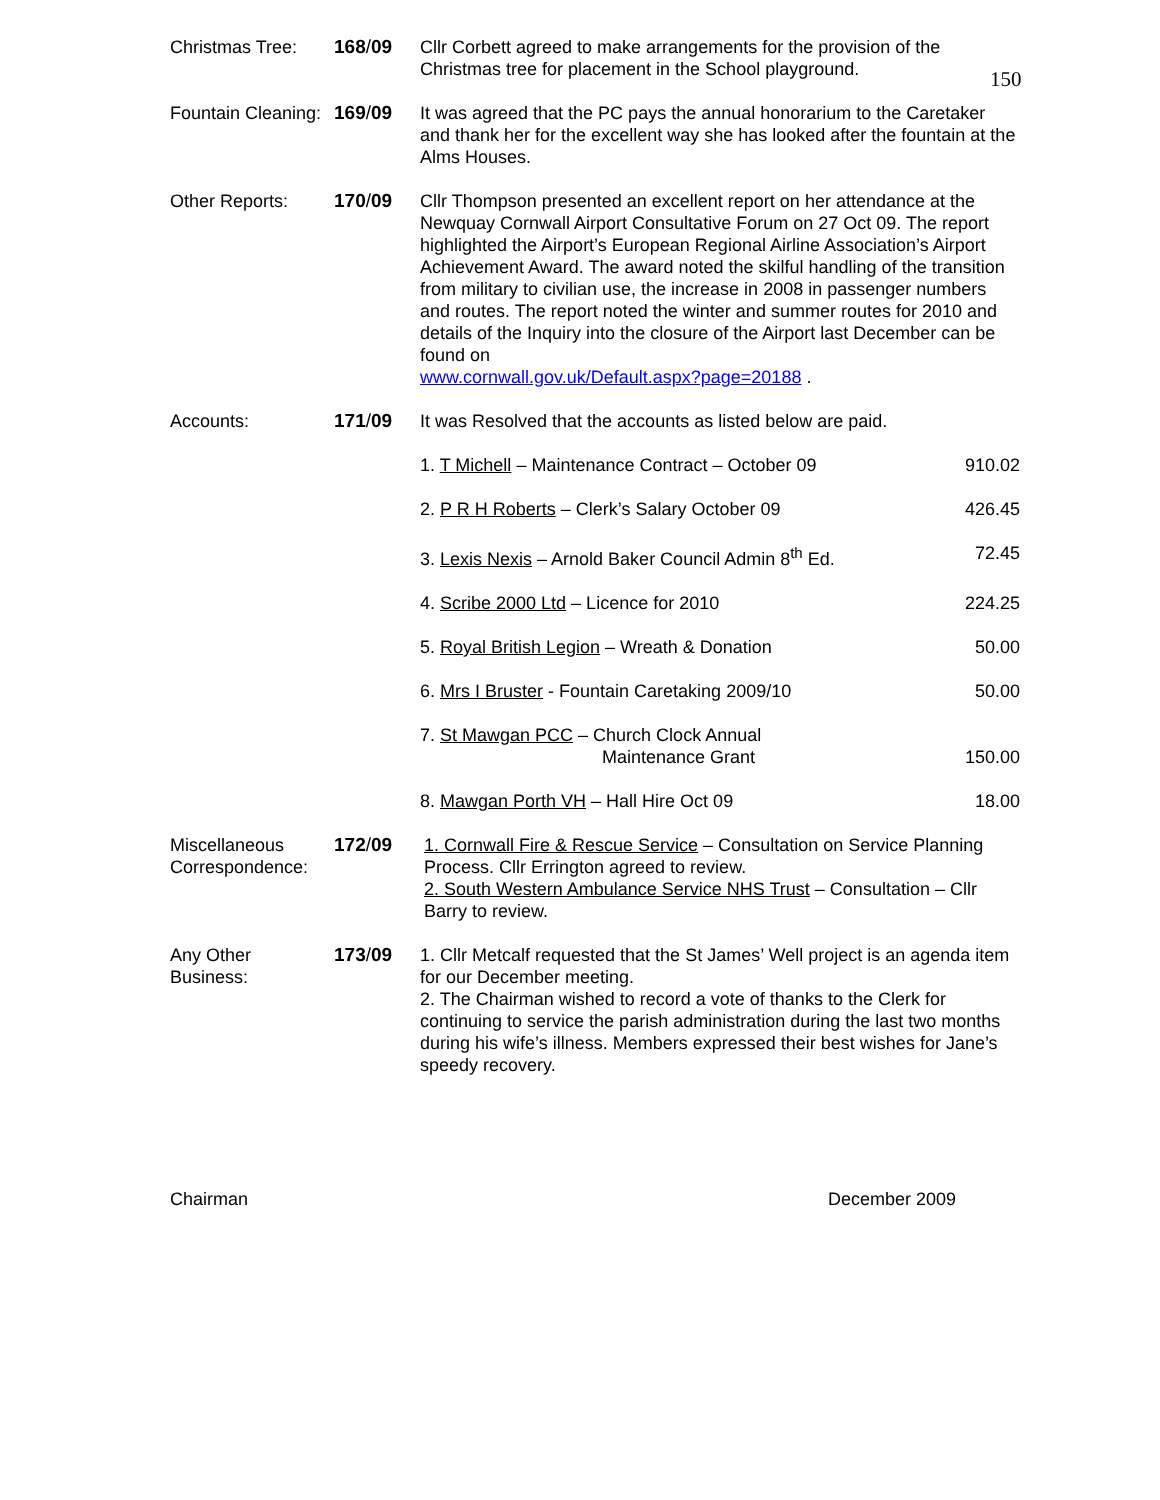150
| Christmas Tree: | 168 / 09 | Cllr Corbett agreed to make arrangements for the provision of the Christmas tree for placement in the School playground. |
| Fountain Cleaning: | 169 / 09 | It was agreed that the PC pays the annual honorarium to the Caretaker and thank her for the excellent way she has looked after the fountain at the Alms Houses. |
| Other Reports: | 170 / 09 | Cllr Thompson presented an excellent report on her attendance at the Newquay Cornwall Airport Consultative Forum on 27 Oct 09. The report highlighted the Airport’s European Regional Airline Association’s Airport Achievement Award. The award noted the skilful handling of the transition from military to civilian use, the increase in 2008 in passenger numbers and routes. The report noted the winter and summer routes for 2010 and details of the Inquiry into the closure of the Airport last December can be found on www.cornwall.gov.uk/Default.aspx?page=20188 . |
| Accounts: | 171 / 09 | It was Resolved that the accounts as listed below are paid. 1. T Michell – Maintenance Contract – October 09 910.02 2. P R H Roberts – Clerk’s Salary October 09 426.45 3. Lexis Nexis – Arnold Baker Council Admin 8<sup>th</sup> Ed. 72.45 4. Scribe 2000 Ltd – Licence for 2010 224.25 5. Royal British Legion – Wreath & Donation 50.00 6. Mrs I Bruster - Fountain Caretaking 2009/10 50.00 7. St Mawgan PCC – Church Clock Annual Maintenance Grant 150.00 8. Mawgan Porth VH – Hall Hire Oct 09 18.00 |
| Miscellaneous Correspondence: | 172 / 09 | 1. Cornwall Fire & Rescue Service – Consultation on Service Planning Process. Cllr Errington agreed to review. 2. South Western Ambulance Service NHS Trust – Consultation – Cllr Barry to review. |
| Any Other Business: | 173 / 09 | 1. Cllr Metcalf requested that the St James’ Well project is an agenda item for our December meeting. 2. The Chairman wished to record a vote of thanks to the Clerk for continuing to service the parish administration during the last two months during his wife’s illness. Members expressed their best wishes for Jane’s speedy recovery. |
Chairman December 2009